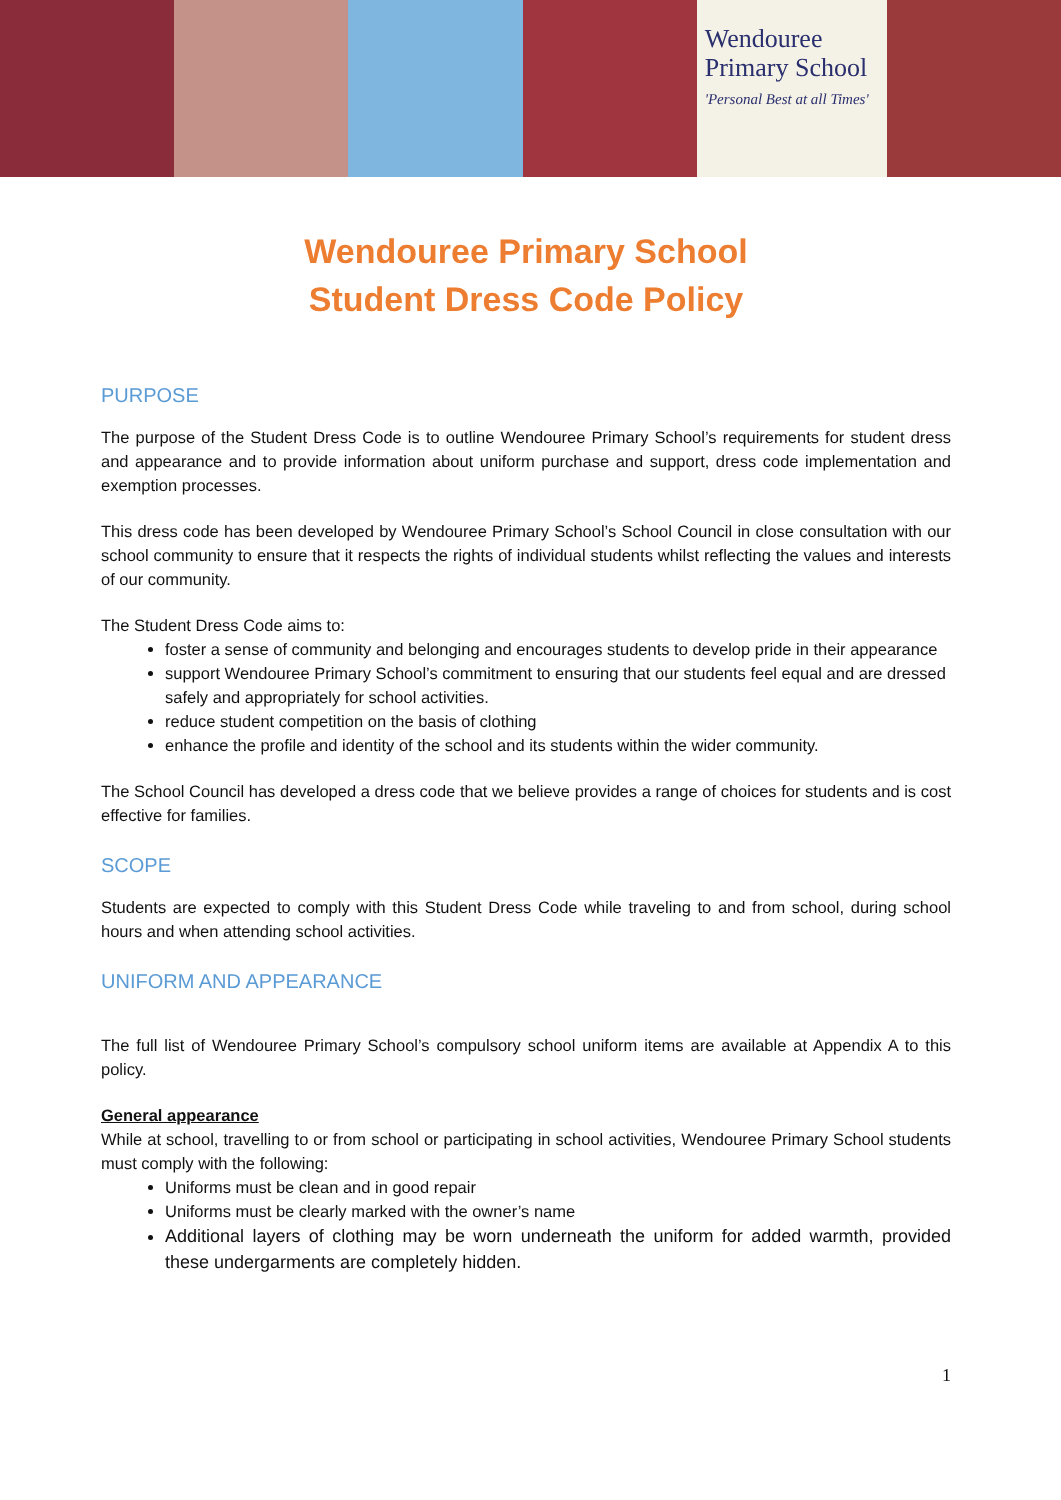Wendouree
Primary School
'Personal Best at all Times'
Wendouree Primary School
Student Dress Code Policy
PURPOSE
The purpose of the Student Dress Code is to outline Wendouree Primary School’s requirements for student dress and appearance and to provide information about uniform purchase and support, dress code implementation and exemption processes.
This dress code has been developed by Wendouree Primary School’s School Council in close consultation with our school community to ensure that it respects the rights of individual students whilst reflecting the values and interests of our community.
The Student Dress Code aims to:
foster a sense of community and belonging and encourages students to develop pride in their appearance
support Wendouree Primary School’s commitment to ensuring that our students feel equal and are dressed safely and appropriately for school activities.
reduce student competition on the basis of clothing
enhance the profile and identity of the school and its students within the wider community.
The School Council has developed a dress code that we believe provides a range of choices for students and is cost effective for families.
SCOPE
Students are expected to comply with this Student Dress Code while traveling to and from school, during school hours and when attending school activities.
UNIFORM AND APPEARANCE
The full list of Wendouree Primary School’s compulsory school uniform items are available at Appendix A to this policy.
General appearance
While at school, travelling to or from school or participating in school activities, Wendouree Primary School students must comply with the following:
Uniforms must be clean and in good repair
Uniforms must be clearly marked with the owner’s name
Additional layers of clothing may be worn underneath the uniform for added warmth, provided these undergarments are completely hidden.
1